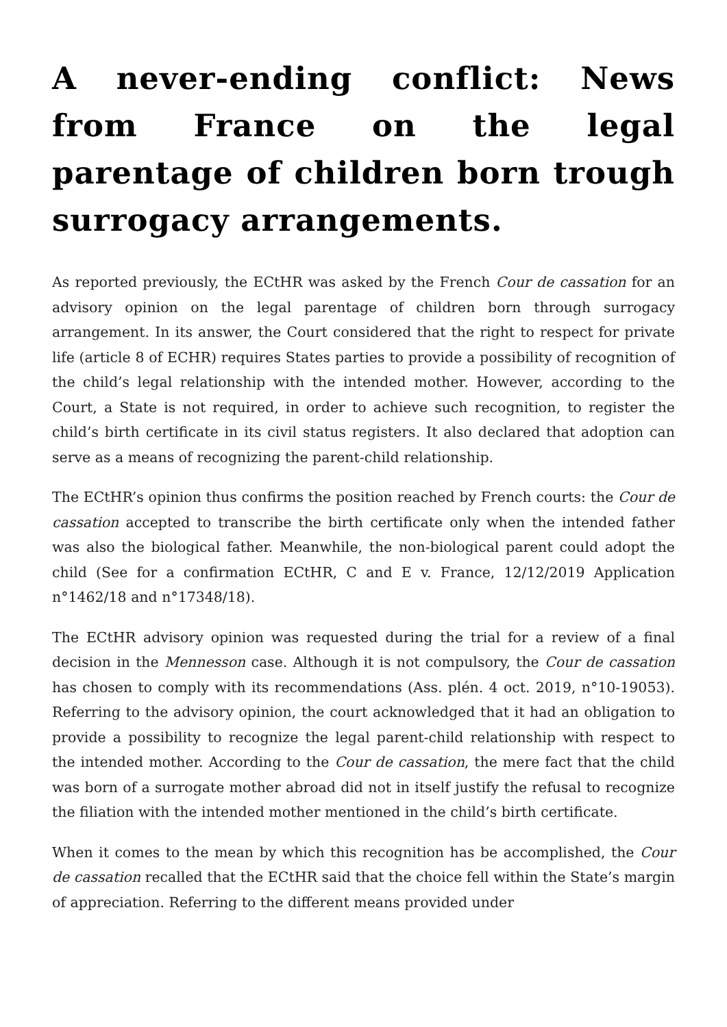A never-ending conflict: News from France on the legal parentage of children born trough surrogacy arrangements.
As reported previously, the ECtHR was asked by the French Cour de cassation for an advisory opinion on the legal parentage of children born through surrogacy arrangement. In its answer, the Court considered that the right to respect for private life (article 8 of ECHR) requires States parties to provide a possibility of recognition of the child’s legal relationship with the intended mother. However, according to the Court, a State is not required, in order to achieve such recognition, to register the child’s birth certificate in its civil status registers. It also declared that adoption can serve as a means of recognizing the parent-child relationship.
The ECtHR’s opinion thus confirms the position reached by French courts: the Cour de cassation accepted to transcribe the birth certificate only when the intended father was also the biological father. Meanwhile, the non-biological parent could adopt the child (See for a confirmation ECtHR, C and E v. France, 12/12/2019 Application n°1462/18 and n°17348/18).
The ECtHR advisory opinion was requested during the trial for a review of a final decision in the Mennesson case. Although it is not compulsory, the Cour de cassation has chosen to comply with its recommendations (Ass. plén. 4 oct. 2019, n°10-19053). Referring to the advisory opinion, the court acknowledged that it had an obligation to provide a possibility to recognize the legal parent-child relationship with respect to the intended mother. According to the Cour de cassation, the mere fact that the child was born of a surrogate mother abroad did not in itself justify the refusal to recognize the filiation with the intended mother mentioned in the child’s birth certificate.
When it comes to the mean by which this recognition has be accomplished, the Cour de cassation recalled that the ECtHR said that the choice fell within the State’s margin of appreciation. Referring to the different means provided under